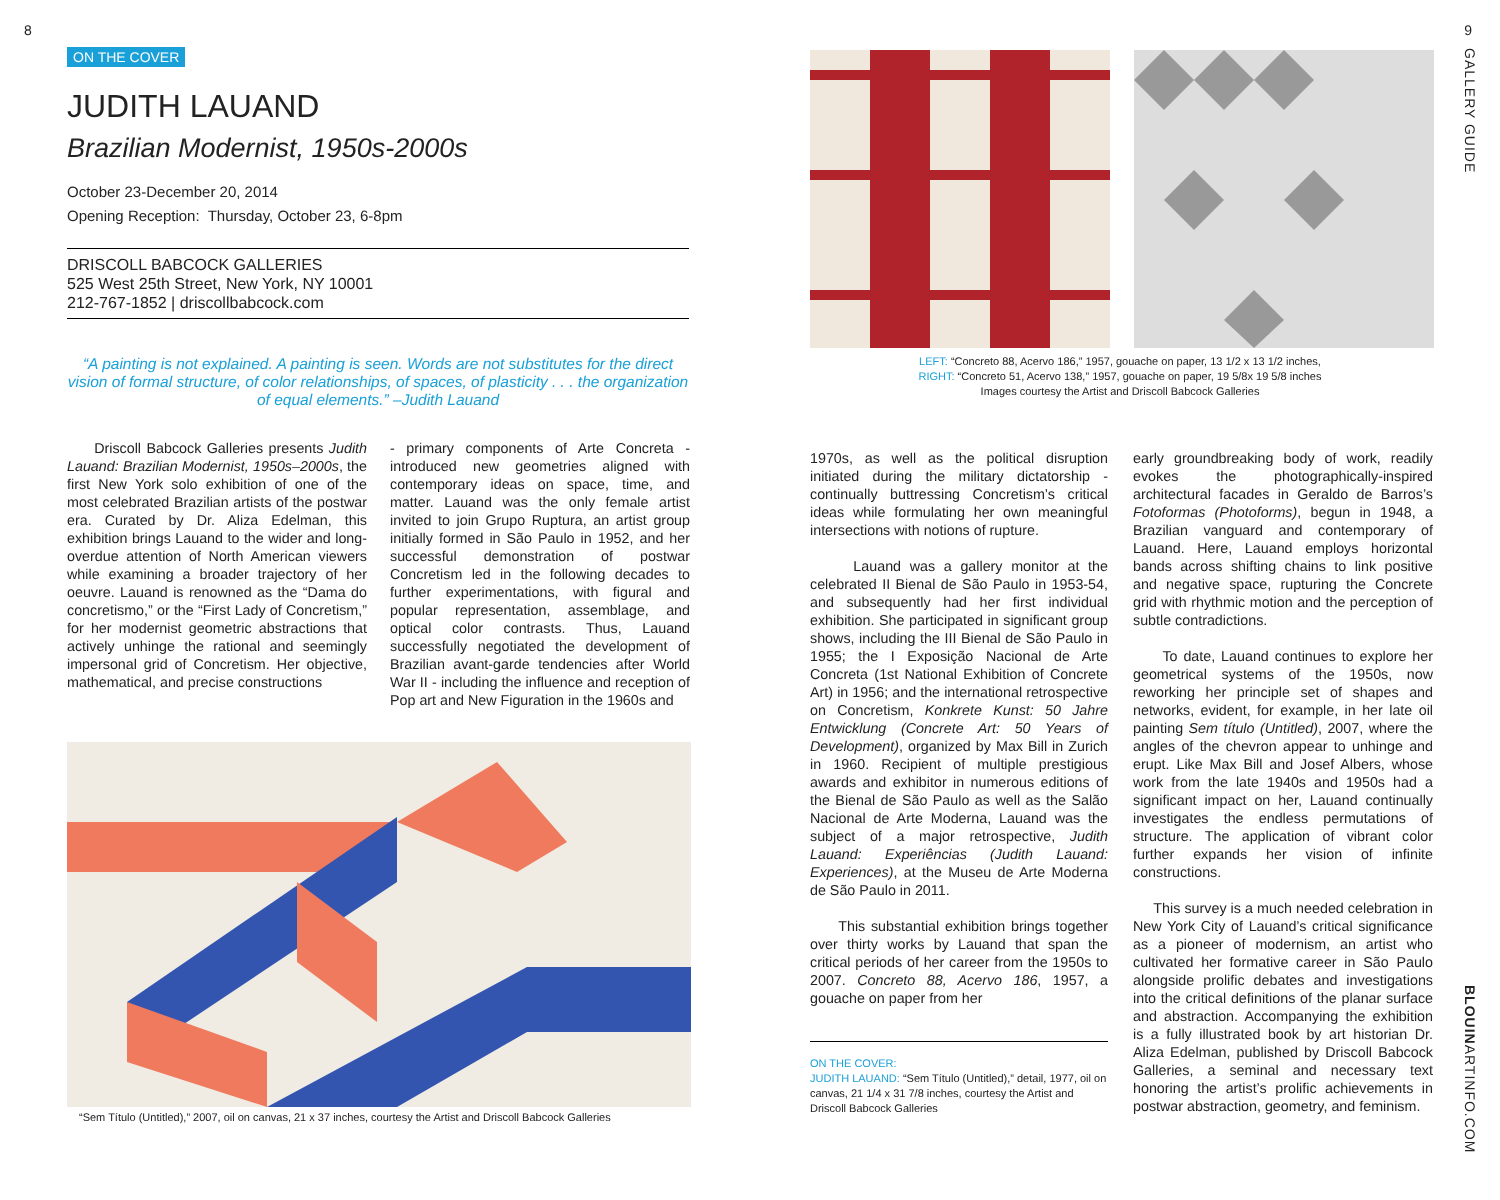8
ON THE COVER
JUDITH LAUAND
Brazilian Modernist, 1950s-2000s
October 23-December 20, 2014
Opening Reception: Thursday, October 23, 6-8pm
DRISCOLL BABCOCK GALLERIES
525 West 25th Street, New York, NY 10001
212-767-1852 | driscollbabcock.com
“A painting is not explained. A painting is seen. Words are not substitutes for the direct vision of formal structure, of color relationships, of spaces, of plasticity . . . the organization of equal elements.” –Judith Lauand
Driscoll Babcock Galleries presents Judith Lauand: Brazilian Modernist, 1950s–2000s, the first New York solo exhibition of one of the most celebrated Brazilian artists of the postwar era. Curated by Dr. Aliza Edelman, this exhibition brings Lauand to the wider and long-overdue attention of North American viewers while examining a broader trajectory of her oeuvre. Lauand is renowned as the “Dama do concretismo,” or the “First Lady of Concretism,” for her modernist geometric abstractions that actively unhinge the rational and seemingly impersonal grid of Concretism. Her objective, mathematical, and precise constructions
- primary components of Arte Concreta - introduced new geometries aligned with contemporary ideas on space, time, and matter. Lauand was the only female artist invited to join Grupo Ruptura, an artist group initially formed in São Paulo in 1952, and her successful demonstration of postwar Concretism led in the following decades to further experimentations, with figural and popular representation, assemblage, and optical color contrasts. Thus, Lauand successfully negotiated the development of Brazilian avant-garde tendencies after World War II - including the influence and reception of Pop art and New Figuration in the 1960s and
“Sem Título (Untitled),” 2007, oil on canvas, 21 x 37 inches, courtesy the Artist and Driscoll Babcock Galleries
9
GALLERY GUIDE
BLOUINARTINFO.COM
LEFT: “Concreto 88, Acervo 186,” 1957, gouache on paper, 13 1/2 x 13 1/2 inches,
RIGHT: “Concreto 51, Acervo 138,” 1957, gouache on paper, 19 5/8x 19 5/8 inches
Images courtesy the Artist and Driscoll Babcock Galleries
1970s, as well as the political disruption initiated during the military dictatorship - continually buttressing Concretism’s critical ideas while formulating her own meaningful intersections with notions of rupture.
Lauand was a gallery monitor at the celebrated II Bienal de São Paulo in 1953-54, and subsequently had her first individual exhibition. She participated in significant group shows, including the III Bienal de São Paulo in 1955; the I Exposição Nacional de Arte Concreta (1st National Exhibition of Concrete Art) in 1956; and the international retrospective on Concretism, Konkrete Kunst: 50 Jahre Entwicklung (Concrete Art: 50 Years of Development), organized by Max Bill in Zurich in 1960. Recipient of multiple prestigious awards and exhibitor in numerous editions of the Bienal de São Paulo as well as the Salão Nacional de Arte Moderna, Lauand was the subject of a major retrospective, Judith Lauand: Experiências (Judith Lauand: Experiences), at the Museu de Arte Moderna de São Paulo in 2011.
This substantial exhibition brings together over thirty works by Lauand that span the critical periods of her career from the 1950s to 2007. Concreto 88, Acervo 186, 1957, a gouache on paper from her
ON THE COVER:
JUDITH LAUAND: “Sem Título (Untitled),” detail, 1977, oil on canvas, 21 1/4 x 31 7/8 inches, courtesy the Artist and Driscoll Babcock Galleries
early groundbreaking body of work, readily evokes the photographically-inspired architectural facades in Geraldo de Barros’s Fotoformas (Photoforms), begun in 1948, a Brazilian vanguard and contemporary of Lauand. Here, Lauand employs horizontal bands across shifting chains to link positive and negative space, rupturing the Concrete grid with rhythmic motion and the perception of subtle contradictions.
To date, Lauand continues to explore her geometrical systems of the 1950s, now reworking her principle set of shapes and networks, evident, for example, in her late oil painting Sem título (Untitled), 2007, where the angles of the chevron appear to unhinge and erupt. Like Max Bill and Josef Albers, whose work from the late 1940s and 1950s had a significant impact on her, Lauand continually investigates the endless permutations of structure. The application of vibrant color further expands her vision of infinite constructions.
This survey is a much needed celebration in New York City of Lauand’s critical significance as a pioneer of modernism, an artist who cultivated her formative career in São Paulo alongside prolific debates and investigations into the critical definitions of the planar surface and abstraction. Accompanying the exhibition is a fully illustrated book by art historian Dr. Aliza Edelman, published by Driscoll Babcock Galleries, a seminal and necessary text honoring the artist’s prolific achievements in postwar abstraction, geometry, and feminism.